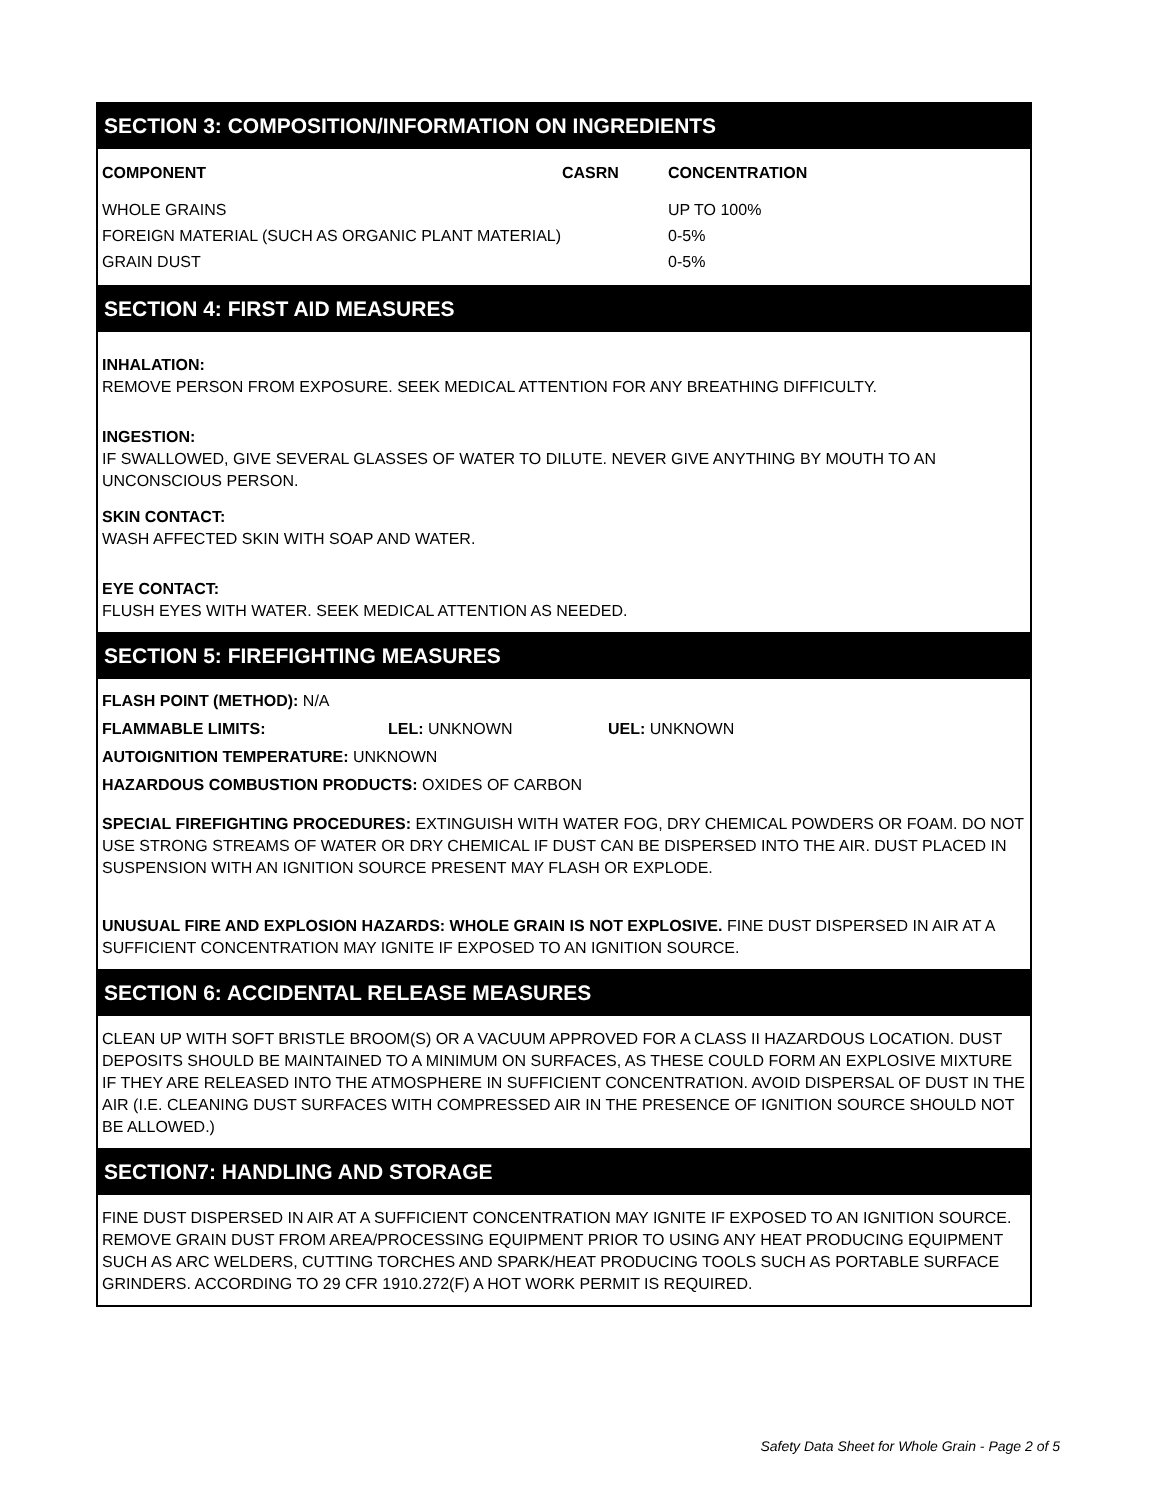SECTION 3: COMPOSITION/INFORMATION ON INGREDIENTS
| COMPONENT | CASRN | CONCENTRATION |
| --- | --- | --- |
| WHOLE GRAINS | | UP TO 100% |
| FOREIGN MATERIAL (SUCH AS ORGANIC PLANT MATERIAL) | | 0-5% |
| GRAIN DUST | | 0-5% |
SECTION 4: FIRST AID MEASURES
INHALATION:
REMOVE PERSON FROM EXPOSURE. SEEK MEDICAL ATTENTION FOR ANY BREATHING DIFFICULTY.
INGESTION:
IF SWALLOWED, GIVE SEVERAL GLASSES OF WATER TO DILUTE. NEVER GIVE ANYTHING BY MOUTH TO AN UNCONSCIOUS PERSON.
SKIN CONTACT:
WASH AFFECTED SKIN WITH SOAP AND WATER.
EYE CONTACT:
FLUSH EYES WITH WATER. SEEK MEDICAL ATTENTION AS NEEDED.
SECTION 5: FIREFIGHTING MEASURES
FLASH POINT (METHOD): N/A
FLAMMABLE LIMITS: LEL: UNKNOWN UEL: UNKNOWN
AUTOIGNITION TEMPERATURE: UNKNOWN
HAZARDOUS COMBUSTION PRODUCTS: OXIDES OF CARBON
SPECIAL FIREFIGHTING PROCEDURES: EXTINGUISH WITH WATER FOG, DRY CHEMICAL POWDERS OR FOAM. DO NOT USE STRONG STREAMS OF WATER OR DRY CHEMICAL IF DUST CAN BE DISPERSED INTO THE AIR. DUST PLACED IN SUSPENSION WITH AN IGNITION SOURCE PRESENT MAY FLASH OR EXPLODE.
UNUSUAL FIRE AND EXPLOSION HAZARDS: WHOLE GRAIN IS NOT EXPLOSIVE. FINE DUST DISPERSED IN AIR AT A SUFFICIENT CONCENTRATION MAY IGNITE IF EXPOSED TO AN IGNITION SOURCE.
SECTION 6: ACCIDENTAL RELEASE MEASURES
CLEAN UP WITH SOFT BRISTLE BROOM(S) OR A VACUUM APPROVED FOR A CLASS II HAZARDOUS LOCATION. DUST DEPOSITS SHOULD BE MAINTAINED TO A MINIMUM ON SURFACES, AS THESE COULD FORM AN EXPLOSIVE MIXTURE IF THEY ARE RELEASED INTO THE ATMOSPHERE IN SUFFICIENT CONCENTRATION. AVOID DISPERSAL OF DUST IN THE AIR (I.E. CLEANING DUST SURFACES WITH COMPRESSED AIR IN THE PRESENCE OF IGNITION SOURCE SHOULD NOT BE ALLOWED.)
SECTION7: HANDLING AND STORAGE
FINE DUST DISPERSED IN AIR AT A SUFFICIENT CONCENTRATION MAY IGNITE IF EXPOSED TO AN IGNITION SOURCE. REMOVE GRAIN DUST FROM AREA/PROCESSING EQUIPMENT PRIOR TO USING ANY HEAT PRODUCING EQUIPMENT SUCH AS ARC WELDERS, CUTTING TORCHES AND SPARK/HEAT PRODUCING TOOLS SUCH AS PORTABLE SURFACE GRINDERS. ACCORDING TO 29 CFR 1910.272(F) A HOT WORK PERMIT IS REQUIRED.
Safety Data Sheet for Whole Grain - Page 2 of 5